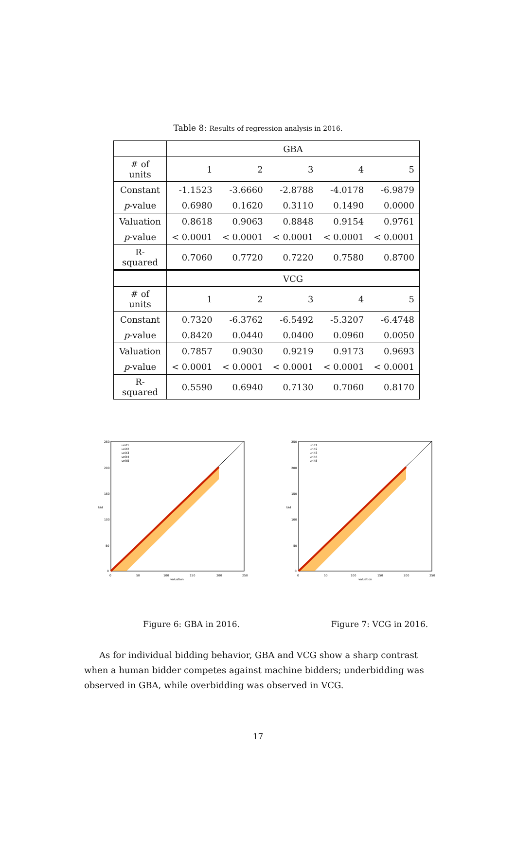Table 8: Results of regression analysis in 2016.
| | GBA | | | | |
| # of units | 1 | 2 | 3 | 4 | 5 |
| Constant | -1.1523 | -3.6660 | -2.8788 | -4.0178 | -6.9879 |
| p -value | 0.6980 | 0.1620 | 0.3110 | 0.1490 | 0.0000 |
| Valuation | 0.8618 | 0.9063 | 0.8848 | 0.9154 | 0.9761 |
| p -value | < 0.0001 | < 0.0001 | < 0.0001 | < 0.0001 | < 0.0001 |
| R-squared | 0.7060 | 0.7720 | 0.7220 | 0.7580 | 0.8700 |
| | VCG | | | | |
| # of units | 1 | 2 | 3 | 4 | 5 |
| Constant | 0.7320 | -6.3762 | -6.5492 | -5.3207 | -6.4748 |
| p -value | 0.8420 | 0.0440 | 0.0400 | 0.0960 | 0.0050 |
| Valuation | 0.7857 | 0.9030 | 0.9219 | 0.9173 | 0.9693 |
| p -value | < 0.0001 | < 0.0001 | < 0.0001 | < 0.0001 | < 0.0001 |
| R-squared | 0.5590 | 0.6940 | 0.7130 | 0.7060 | 0.8170 |
250
200
150
100
50
0
0
50
100
150
200
250
valuation
bid
unit1
unit2
unit3
unit4
unit5
Figure 6: GBA in 2016.
250
200
150
100
50
0
0
50
100
150
200
250
valuation
bid
unit1
unit2
unit3
unit4
unit5
Figure 7: VCG in 2016.
As for individual bidding behavior, GBA and VCG show a sharp contrast when a human bidder competes against machine bidders; underbidding was observed in GBA, while overbidding was observed in VCG.
17